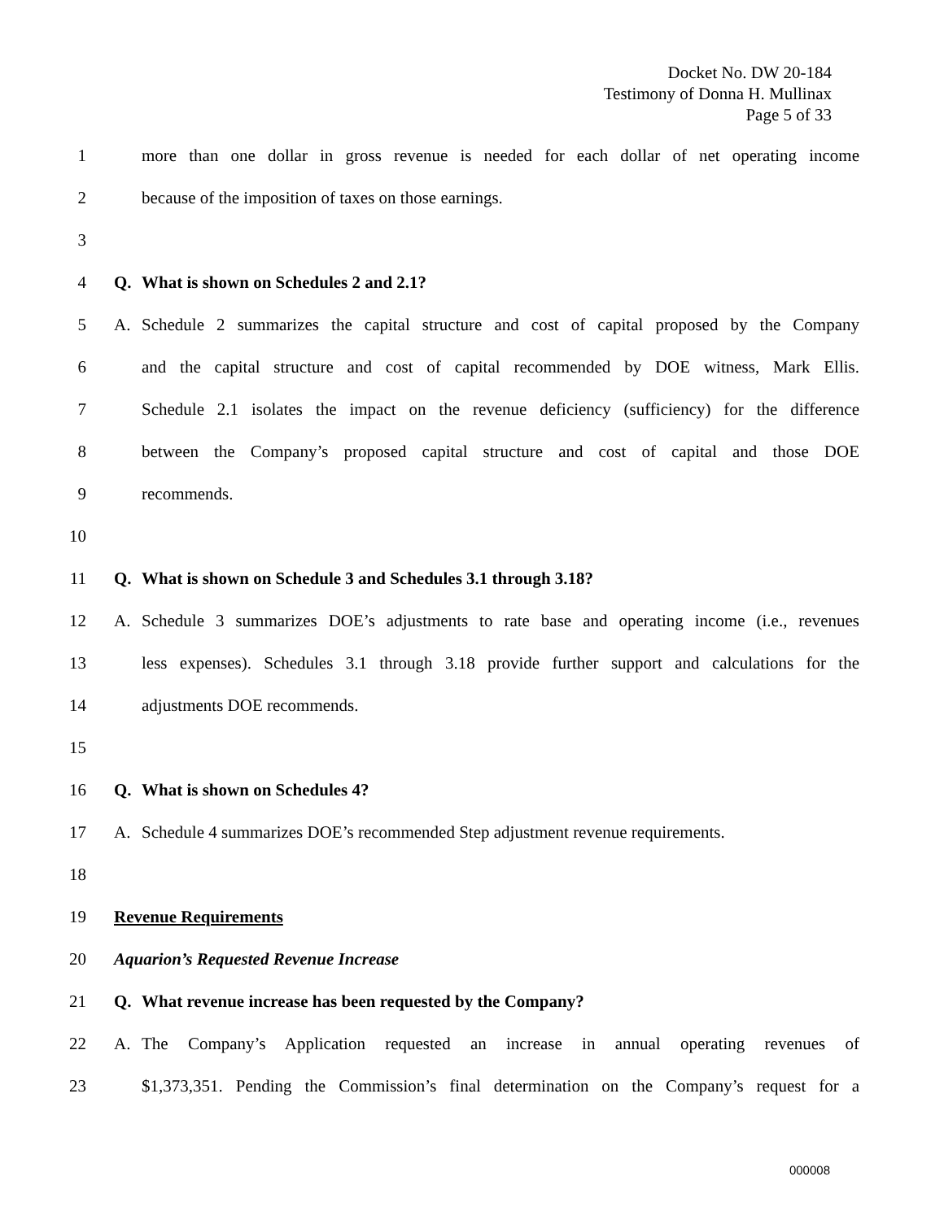Docket No. DW 20-184
Testimony of Donna H. Mullinax
Page 5 of 33
1
more than one dollar in gross revenue is needed for each dollar of net operating income
2 because of the imposition of taxes on those earnings.
3
4 Q. What is shown on Schedules 2 and 2.1?
5
A. Schedule 2 summarizes the capital structure and cost of capital proposed by the Company
6
and the capital structure and cost of capital recommended by DOE witness, Mark Ellis.
7
Schedule 2.1 isolates the impact on the revenue deficiency (sufficiency) for the difference
8
between the Company’s proposed capital structure and cost of capital and those DOE
9 recommends.
10
11 Q. What is shown on Schedule 3 and Schedules 3.1 through 3.18?
12
A. Schedule 3 summarizes DOE’s adjustments to rate base and operating income (i.e., revenues
13
less expenses). Schedules 3.1 through 3.18 provide further support and calculations for the
14 adjustments DOE recommends.
15
16 Q. What is shown on Schedules 4?
17
A. Schedule 4 summarizes DOE’s recommended Step adjustment revenue requirements.
18
19 Revenue Requirements
20 Aquarion’s Requested Revenue Increase
21 Q. What revenue increase has been requested by the Company?
22
A. The Company’s Application requested an increase in annual operating revenues of
23
$1,373,351. Pending the Commission’s final determination on the Company’s request for a
000008